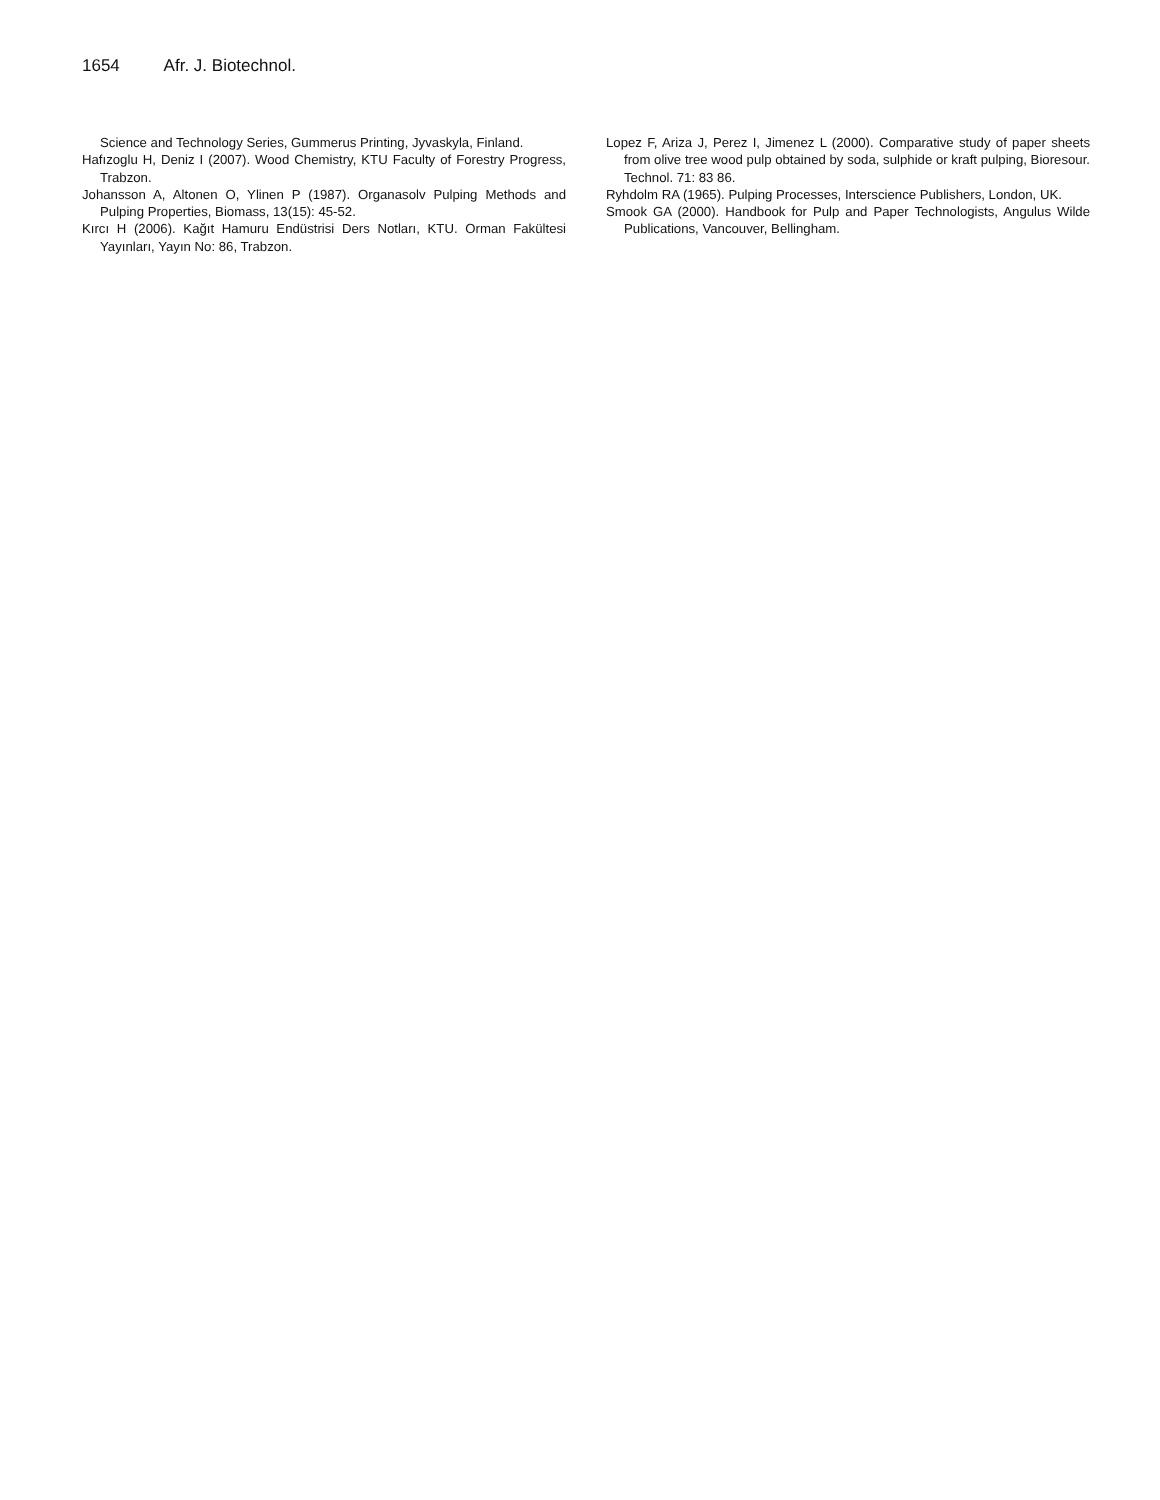1654 Afr. J. Biotechnol.
Science and Technology Series, Gummerus Printing, Jyvaskyla, Finland.
Hafızoglu H, Deniz I (2007). Wood Chemistry, KTU Faculty of Forestry Progress, Trabzon.
Johansson A, Altonen O, Ylinen P (1987). Organasolv Pulping Methods and Pulping Properties, Biomass, 13(15): 45-52.
Kırcı H (2006). Kağıt Hamuru Endüstrisi Ders Notları, KTU. Orman Fakültesi Yayınları, Yayın No: 86, Trabzon.
Lopez F, Ariza J, Perez I, Jimenez L (2000). Comparative study of paper sheets from olive tree wood pulp obtained by soda, sulphide or kraft pulping, Bioresour. Technol. 71: 83 86.
Ryhdolm RA (1965). Pulping Processes, Interscience Publishers, London, UK.
Smook GA (2000). Handbook for Pulp and Paper Technologists, Angulus Wilde Publications, Vancouver, Bellingham.